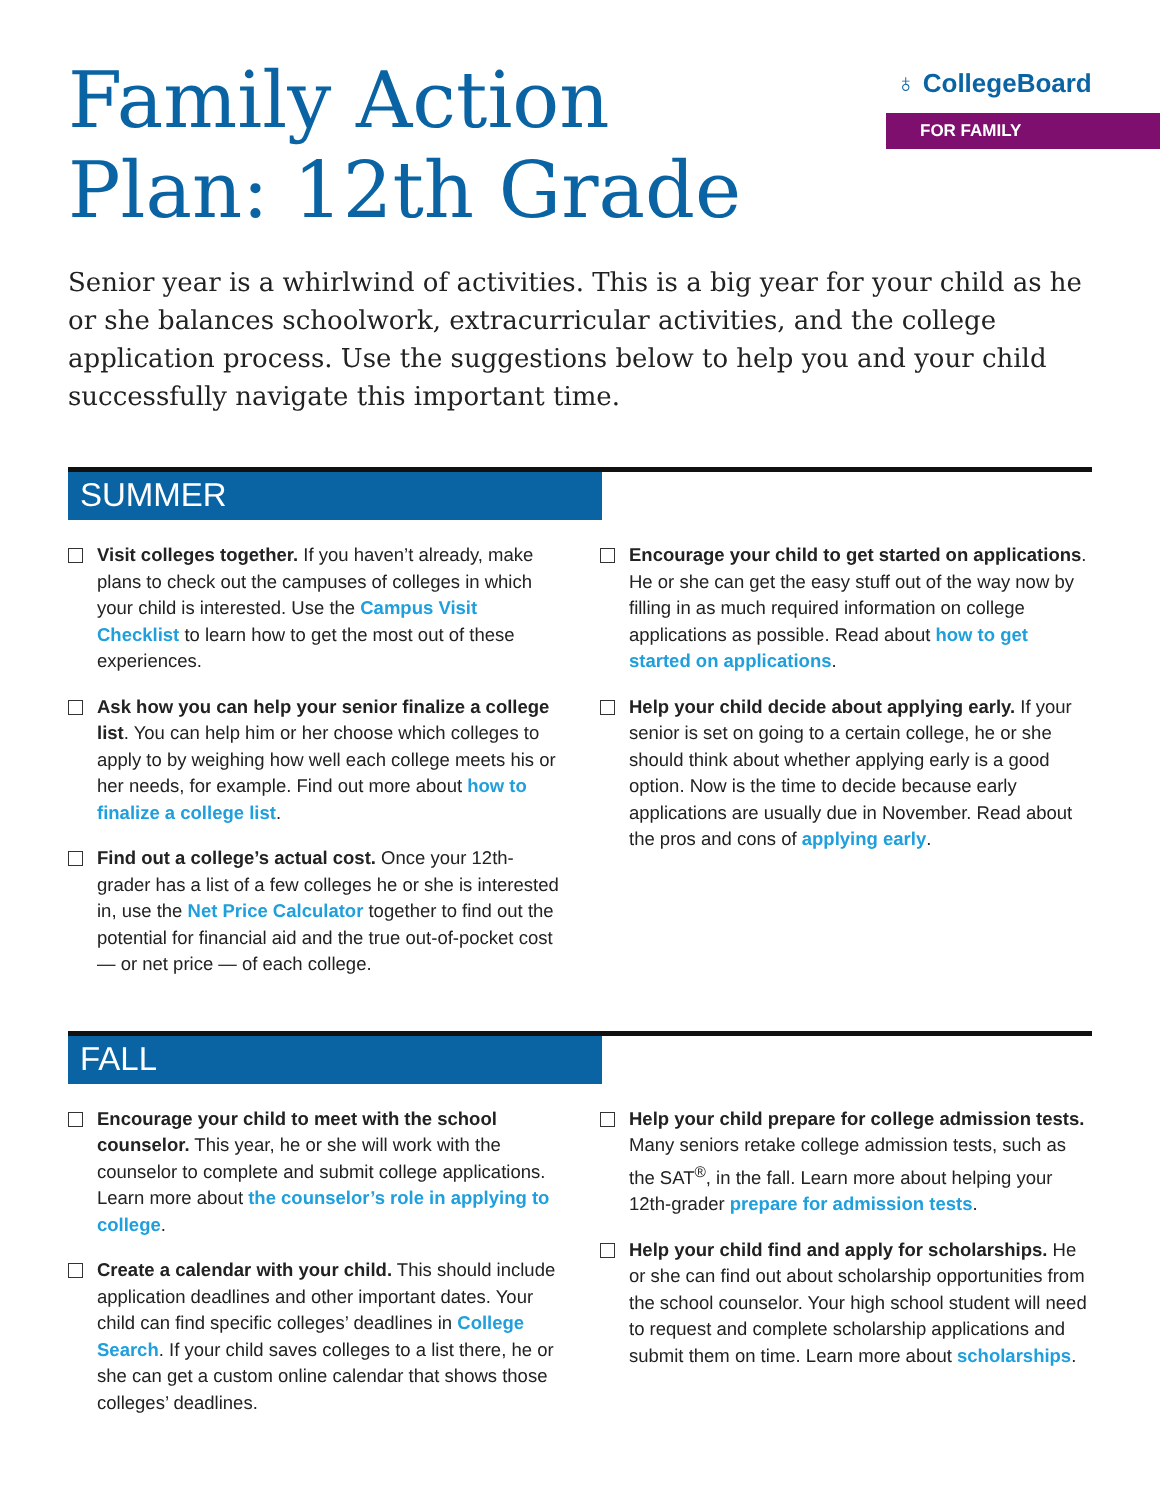Family Action
Plan: 12th Grade
♁ CollegeBoard
FOR FAMILY
Senior year is a whirlwind of activities. This is a big year for your child as he or she balances schoolwork, extracurricular activities, and the college application process. Use the suggestions below to help you and your child successfully navigate this important time.
SUMMER
Visit colleges together. If you haven’t already, make plans to check out the campuses of colleges in which your child is interested. Use the Campus Visit Checklist to learn how to get the most out of these experiences.
Ask how you can help your senior finalize a college list. You can help him or her choose which colleges to apply to by weighing how well each college meets his or her needs, for example. Find out more about how to finalize a college list.
Find out a college’s actual cost. Once your 12th-grader has a list of a few colleges he or she is interested in, use the Net Price Calculator together to find out the potential for financial aid and the true out-of-pocket cost — or net price — of each college.
Encourage your child to get started on applications. He or she can get the easy stuff out of the way now by filling in as much required information on college applications as possible. Read about how to get started on applications.
Help your child decide about applying early. If your senior is set on going to a certain college, he or she should think about whether applying early is a good option. Now is the time to decide because early applications are usually due in November. Read about the pros and cons of applying early.
FALL
Encourage your child to meet with the school counselor. This year, he or she will work with the counselor to complete and submit college applications. Learn more about the counselor’s role in applying to college.
Create a calendar with your child. This should include application deadlines and other important dates. Your child can find specific colleges’ deadlines in College Search. If your child saves colleges to a list there, he or she can get a custom online calendar that shows those colleges’ deadlines.
Help your child prepare for college admission tests. Many seniors retake college admission tests, such as the SAT<sup>®</sup>, in the fall. Learn more about helping your 12th-grader prepare for admission tests.
Help your child find and apply for scholarships. He or she can find out about scholarship opportunities from the school counselor. Your high school student will need to request and complete scholarship applications and submit them on time. Learn more about scholarships.